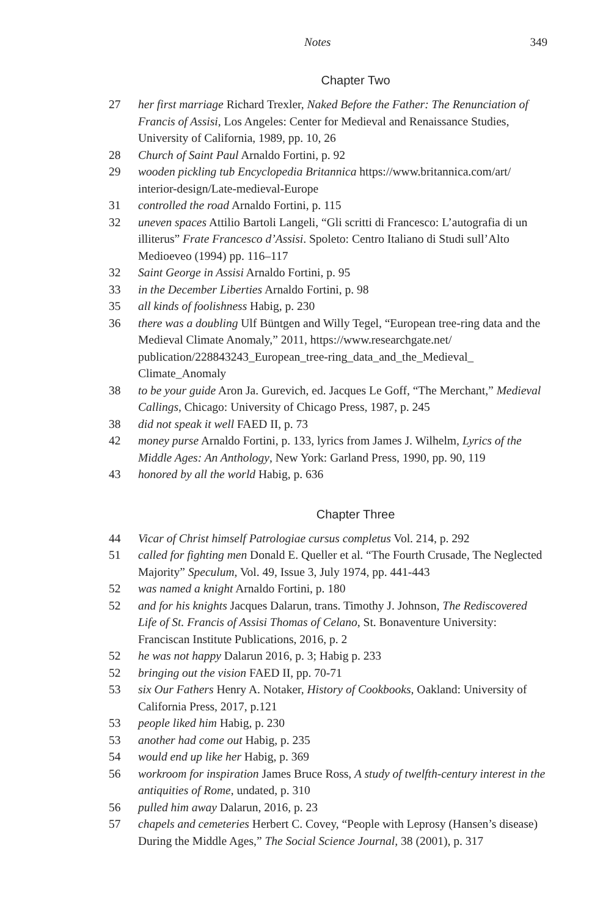Notes 349
Chapter Two
27 her first marriage Richard Trexler, Naked Before the Father: The Renunciation of Francis of Assisi, Los Angeles: Center for Medieval and Renaissance Studies, University of California, 1989, pp. 10, 26
28 Church of Saint Paul Arnaldo Fortini, p. 92
29 wooden pickling tub Encyclopedia Britannica https://www.britannica.com/art/ interior-design/Late-medieval-Europe
31 controlled the road Arnaldo Fortini, p. 115
32 uneven spaces Attilio Bartoli Langeli, “Gli scritti di Francesco: L’autografia di un illiterus” Frate Francesco d’Assisi. Spoleto: Centro Italiano di Studi sull’Alto Medioeveo (1994) pp. 116–117
32 Saint George in Assisi Arnaldo Fortini, p. 95
33 in the December Liberties Arnaldo Fortini, p. 98
35 all kinds of foolishness Habig, p. 230
36 there was a doubling Ulf Büntgen and Willy Tegel, “European tree-ring data and the Medieval Climate Anomaly,” 2011, https://www.researchgate.net/ publication/228843243_European_tree-ring_data_and_the_Medieval_ Climate_Anomaly
38 to be your guide Aron Ja. Gurevich, ed. Jacques Le Goff, “The Merchant,” Medieval Callings, Chicago: University of Chicago Press, 1987, p. 245
38 did not speak it well FAED II, p. 73
42 money purse Arnaldo Fortini, p. 133, lyrics from James J. Wilhelm, Lyrics of the Middle Ages: An Anthology, New York: Garland Press, 1990, pp. 90, 119
43 honored by all the world Habig, p. 636
Chapter Three
44 Vicar of Christ himself Patrologiae cursus completus Vol. 214, p. 292
51 called for fighting men Donald E. Queller et al. “The Fourth Crusade, The Neglected Majority” Speculum, Vol. 49, Issue 3, July 1974, pp. 441-443
52 was named a knight Arnaldo Fortini, p. 180
52 and for his knights Jacques Dalarun, trans. Timothy J. Johnson, The Rediscovered Life of St. Francis of Assisi Thomas of Celano, St. Bonaventure University: Franciscan Institute Publications, 2016, p. 2
52 he was not happy Dalarun 2016, p. 3; Habig p. 233
52 bringing out the vision FAED II, pp. 70-71
53 six Our Fathers Henry A. Notaker, History of Cookbooks, Oakland: University of California Press, 2017, p.121
53 people liked him Habig, p. 230
53 another had come out Habig, p. 235
54 would end up like her Habig, p. 369
56 workroom for inspiration James Bruce Ross, A study of twelfth-century interest in the antiquities of Rome, undated, p. 310
56 pulled him away Dalarun, 2016, p. 23
57 chapels and cemeteries Herbert C. Covey, “People with Leprosy (Hansen’s disease) During the Middle Ages,” The Social Science Journal, 38 (2001), p. 317